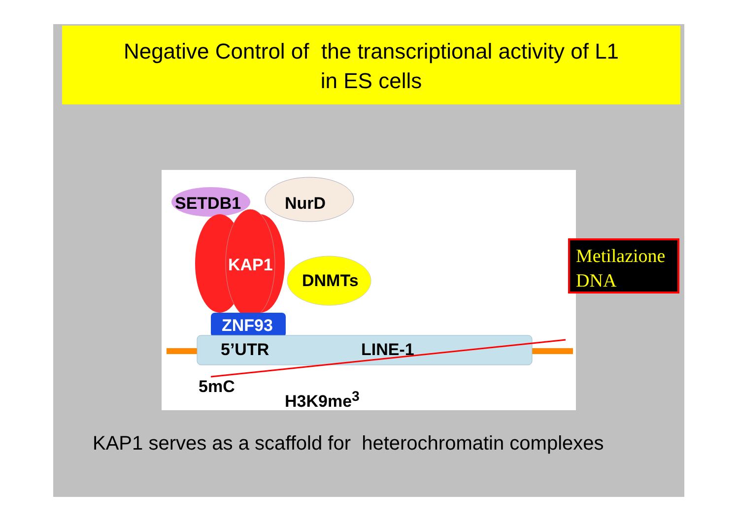Negative Control of the transcriptional activity of L1
in ES cells
SETDB1 NurD
KAP1
ZNF93
DNMTs
5’UTR LINE-1
5mC
H3K9me<sup>3</sup>
Metilazione
DNA
KAP1 serves as a scaffold for heterochromatin complexes